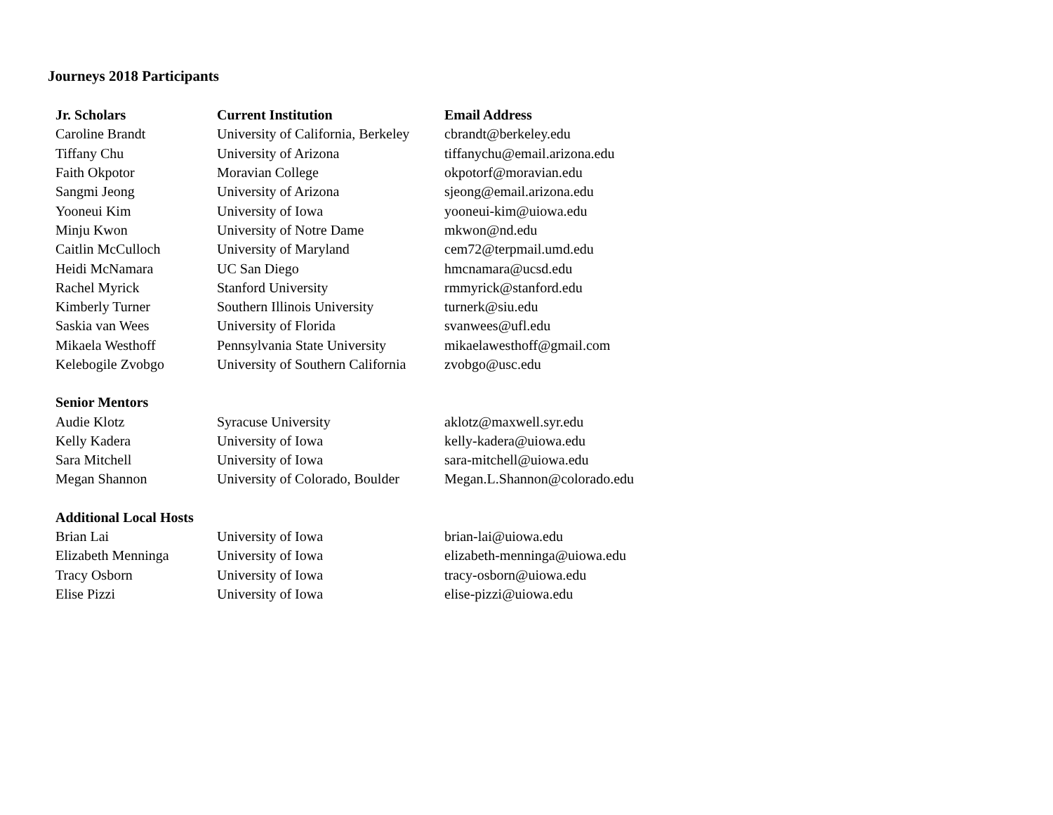Journeys 2018 Participants
| Jr. Scholars | Current Institution | Email Address |
| --- | --- | --- |
| Caroline Brandt | University of California, Berkeley | cbrandt@berkeley.edu |
| Tiffany Chu | University of Arizona | tiffanychu@email.arizona.edu |
| Faith Okpotor | Moravian College | okpotorf@moravian.edu |
| Sangmi Jeong | University of Arizona | sjeong@email.arizona.edu |
| Yooneui Kim | University of Iowa | yooneui-kim@uiowa.edu |
| Minju Kwon | University of Notre Dame | mkwon@nd.edu |
| Caitlin McCulloch | University of Maryland | cem72@terpmail.umd.edu |
| Heidi McNamara | UC San Diego | hmcnamara@ucsd.edu |
| Rachel Myrick | Stanford University | rmmyrick@stanford.edu |
| Kimberly Turner | Southern Illinois University | turnerk@siu.edu |
| Saskia van Wees | University of Florida | svanwees@ufl.edu |
| Mikaela Westhoff | Pennsylvania State University | mikaelawesthoff@gmail.com |
| Kelebogile Zvobgo | University of Southern California | zvobgo@usc.edu |
| Senior Mentors | | |
| Audie Klotz | Syracuse University | aklotz@maxwell.syr.edu |
| Kelly Kadera | University of Iowa | kelly-kadera@uiowa.edu |
| Sara Mitchell | University of Iowa | sara-mitchell@uiowa.edu |
| Megan Shannon | University of Colorado, Boulder | Megan.L.Shannon@colorado.edu |
| Additional Local Hosts | | |
| Brian Lai | University of Iowa | brian-lai@uiowa.edu |
| Elizabeth Menninga | University of Iowa | elizabeth-menninga@uiowa.edu |
| Tracy Osborn | University of Iowa | tracy-osborn@uiowa.edu |
| Elise Pizzi | University of Iowa | elise-pizzi@uiowa.edu |